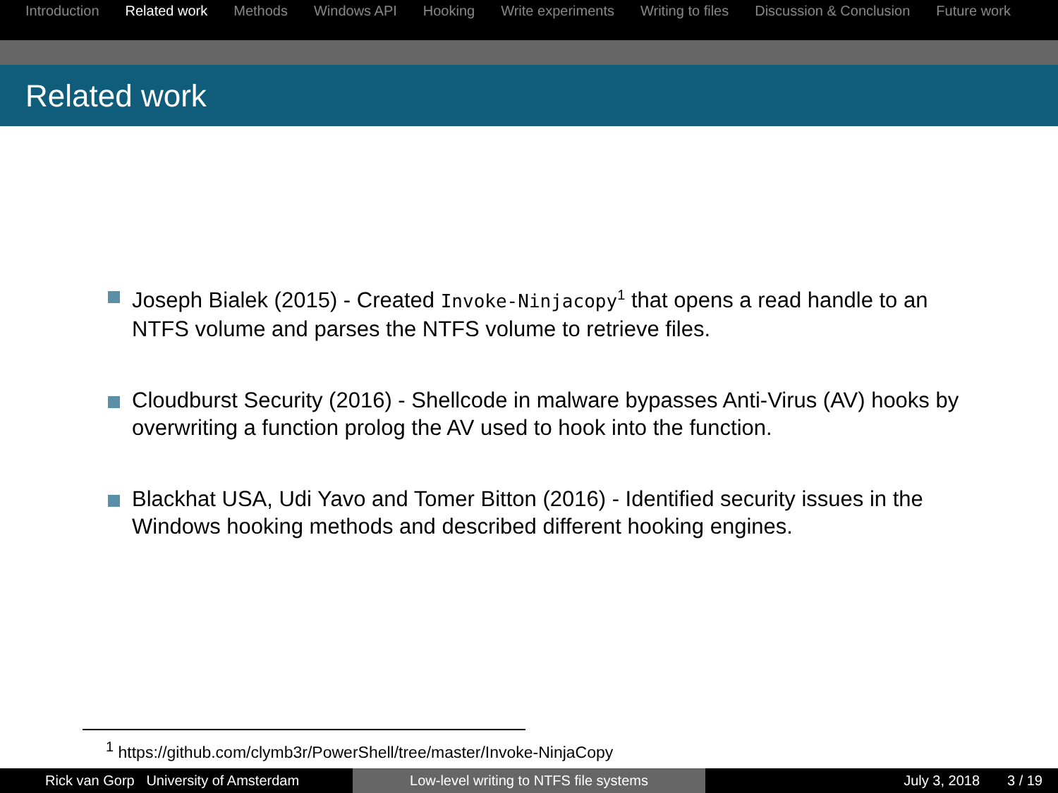Introduction Related work Methods Windows API Hooking Write experiments Writing to files Discussion & Conclusion Future work
Related work
Joseph Bialek (2015) - Created Invoke-Ninjacopy<sup>1</sup> that opens a read handle to an NTFS volume and parses the NTFS volume to retrieve files.
Cloudburst Security (2016) - Shellcode in malware bypasses Anti-Virus (AV) hooks by overwriting a function prolog the AV used to hook into the function.
Blackhat USA, Udi Yavo and Tomer Bitton (2016) - Identified security issues in the Windows hooking methods and described different hooking engines.
<sup>1</sup> https://github.com/clymb3r/PowerShell/tree/master/Invoke-NinjaCopy
Rick van Gorp University of Amsterdam Low-level writing to NTFS file systems July 3, 2018 3 / 19